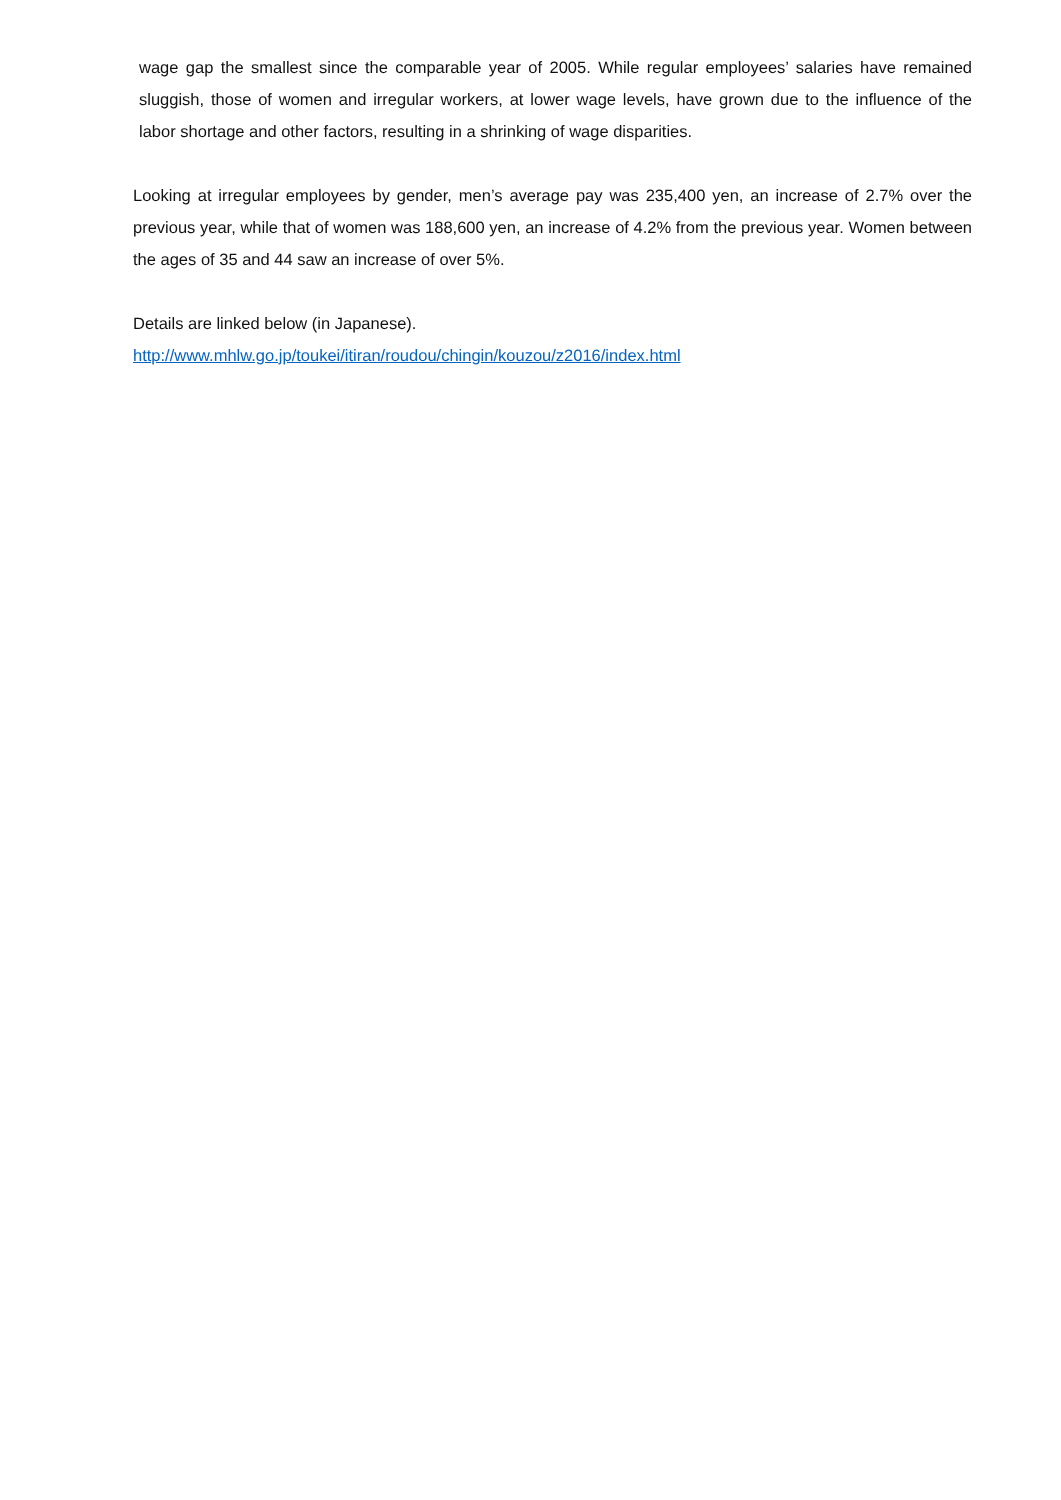wage gap the smallest since the comparable year of 2005. While regular employees’ salaries have remained sluggish, those of women and irregular workers, at lower wage levels, have grown due to the influence of the labor shortage and other factors, resulting in a shrinking of wage disparities.
Looking at irregular employees by gender, men’s average pay was 235,400 yen, an increase of 2.7% over the previous year, while that of women was 188,600 yen, an increase of 4.2% from the previous year. Women between the ages of 35 and 44 saw an increase of over 5%.
Details are linked below (in Japanese).
http://www.mhlw.go.jp/toukei/itiran/roudou/chingin/kouzou/z2016/index.html